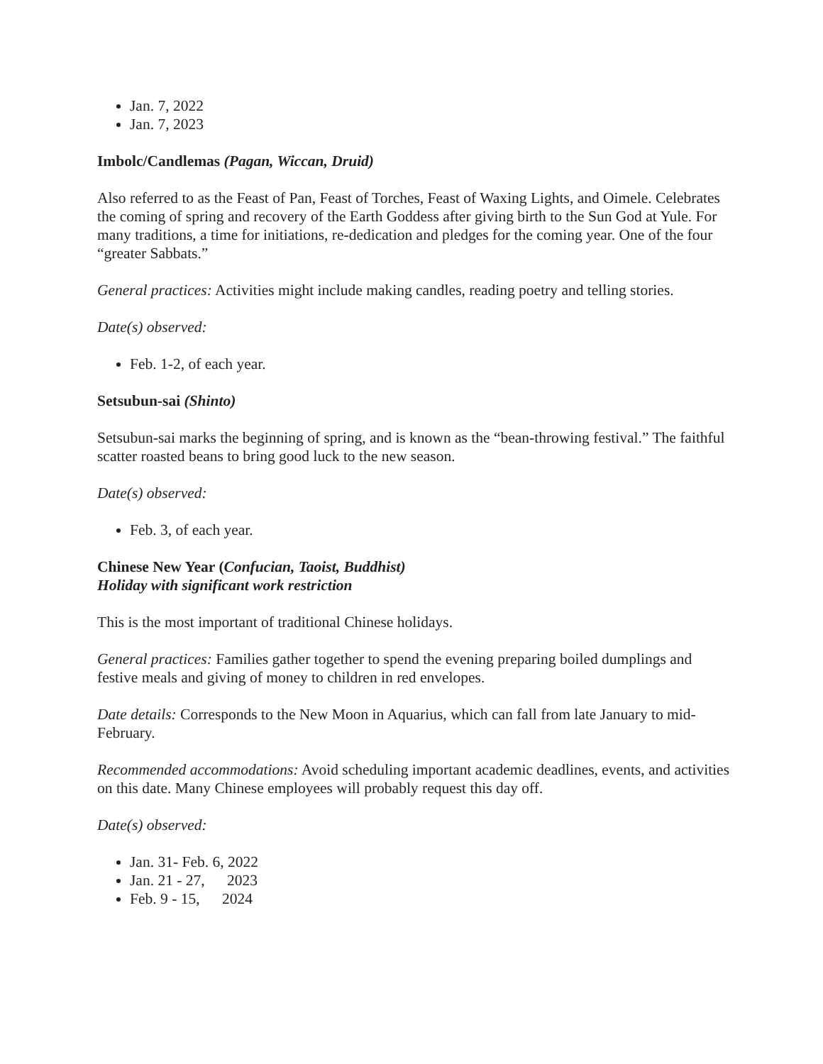Jan. 7, 2022
Jan. 7, 2023
Imbolc/Candlemas (Pagan, Wiccan, Druid)
Also referred to as the Feast of Pan, Feast of Torches, Feast of Waxing Lights, and Oimele. Celebrates the coming of spring and recovery of the Earth Goddess after giving birth to the Sun God at Yule. For many traditions, a time for initiations, re-dedication and pledges for the coming year. One of the four “greater Sabbats.”
General practices: Activities might include making candles, reading poetry and telling stories.
Date(s) observed:
Feb. 1-2, of each year.
Setsubun-sai (Shinto)
Setsubun-sai marks the beginning of spring, and is known as the “bean-throwing festival.” The faithful scatter roasted beans to bring good luck to the new season.
Date(s) observed:
Feb. 3, of each year.
Chinese New Year (Confucian, Taoist, Buddhist)
Holiday with significant work restriction
This is the most important of traditional Chinese holidays.
General practices: Families gather together to spend the evening preparing boiled dumplings and festive meals and giving of money to children in red envelopes.
Date details: Corresponds to the New Moon in Aquarius, which can fall from late January to mid-February.
Recommended accommodations: Avoid scheduling important academic deadlines, events, and activities on this date. Many Chinese employees will probably request this day off.
Date(s) observed:
Jan. 31- Feb. 6, 2022
Jan. 21 - 27, 2023
Feb. 9 - 15, 2024